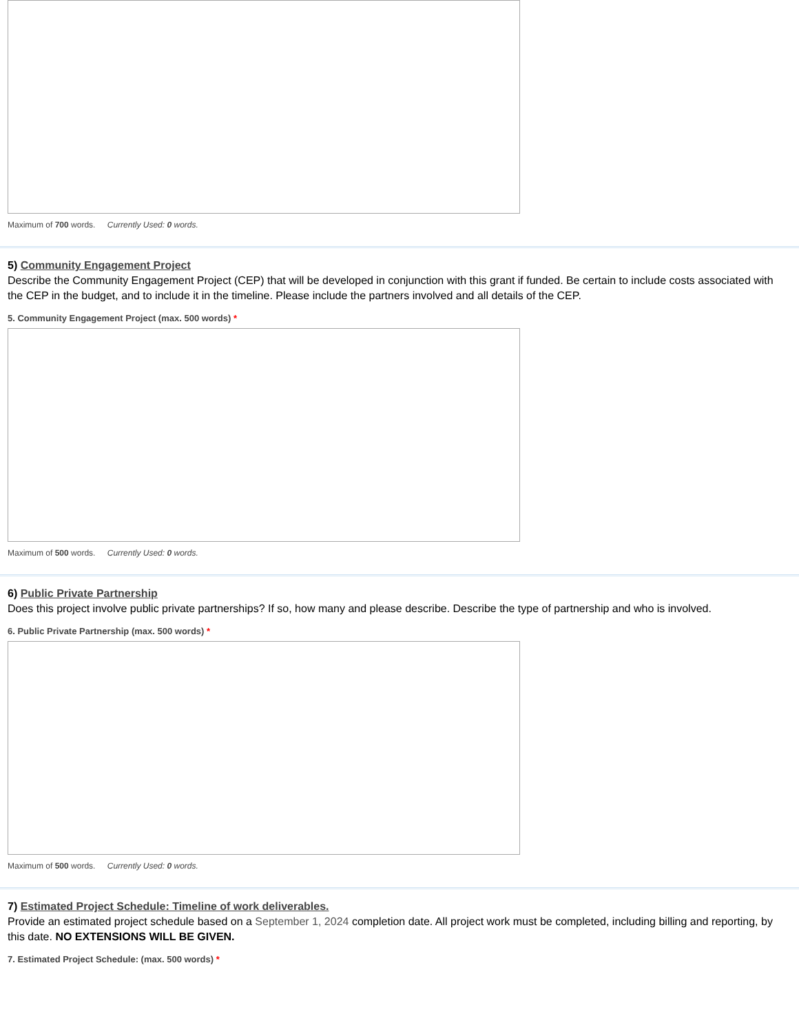Maximum of 700 words. Currently Used: 0 words.
5) Community Engagement Project
Describe the Community Engagement Project (CEP) that will be developed in conjunction with this grant if funded. Be certain to include costs associated with the CEP in the budget, and to include it in the timeline. Please include the partners involved and all details of the CEP.
5. Community Engagement Project (max. 500 words) *
Maximum of 500 words. Currently Used: 0 words.
6) Public Private Partnership
Does this project involve public private partnerships? If so, how many and please describe. Describe the type of partnership and who is involved.
6. Public Private Partnership (max. 500 words) *
Maximum of 500 words. Currently Used: 0 words.
7) Estimated Project Schedule: Timeline of work deliverables.
Provide an estimated project schedule based on a September 1, 2024 completion date. All project work must be completed, including billing and reporting, by this date. NO EXTENSIONS WILL BE GIVEN.
7. Estimated Project Schedule: (max. 500 words) *